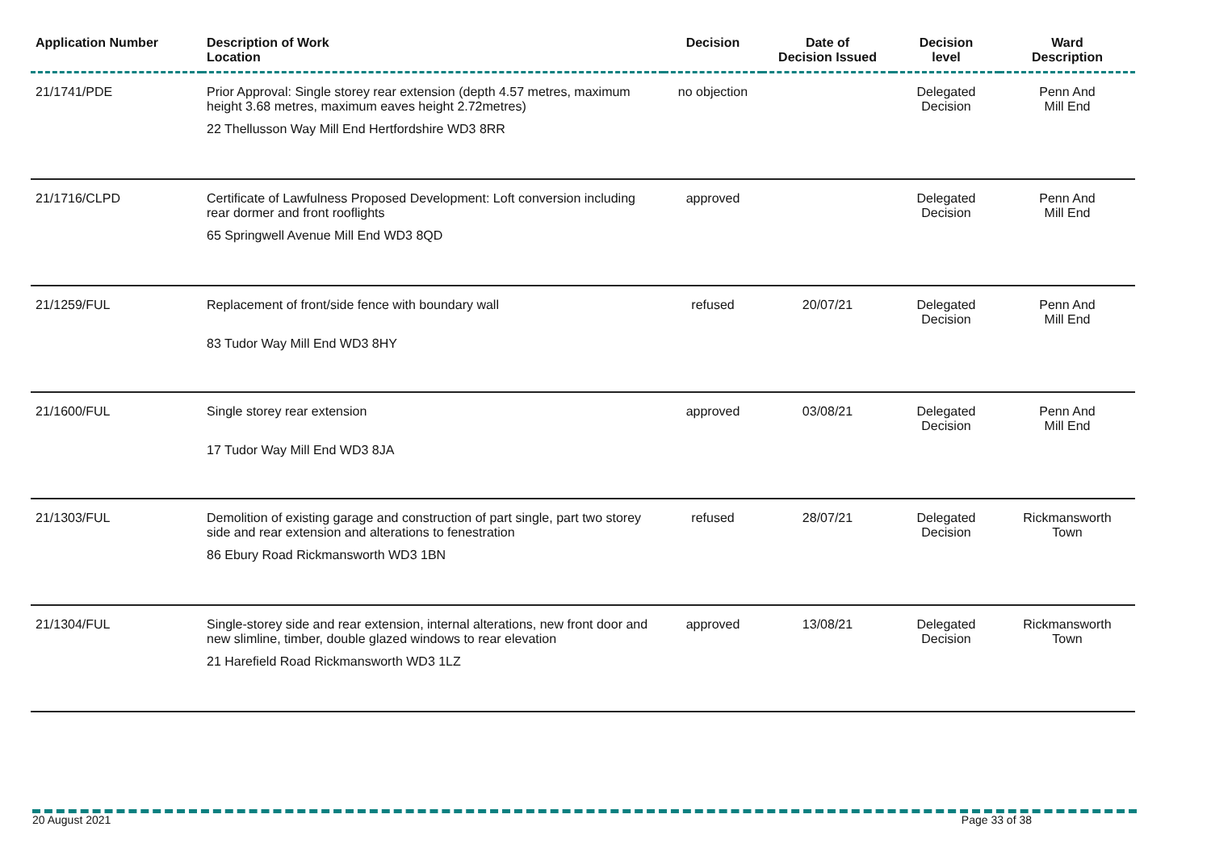| Application Number | Description of Work Location | Decision | Date of Decision Issued | Decision level | Ward Description |
| --- | --- | --- | --- | --- | --- |
| 21/1741/PDE | Prior Approval: Single storey rear extension (depth 4.57 metres, maximum height 3.68 metres, maximum eaves height 2.72metres) 22 Thellusson Way Mill End Hertfordshire WD3 8RR | no objection | | Delegated Decision | Penn And Mill End |
| 21/1716/CLPD | Certificate of Lawfulness Proposed Development: Loft conversion including rear dormer and front rooflights 65 Springwell Avenue Mill End WD3 8QD | approved | | Delegated Decision | Penn And Mill End |
| 21/1259/FUL | Replacement of front/side fence with boundary wall 83 Tudor Way Mill End WD3 8HY | refused | 20/07/21 | Delegated Decision | Penn And Mill End |
| 21/1600/FUL | Single storey rear extension 17 Tudor Way Mill End WD3 8JA | approved | 03/08/21 | Delegated Decision | Penn And Mill End |
| 21/1303/FUL | Demolition of existing garage and construction of part single, part two storey side and rear extension and alterations to fenestration 86 Ebury Road Rickmansworth WD3 1BN | refused | 28/07/21 | Delegated Decision | Rickmansworth Town |
| 21/1304/FUL | Single-storey side and rear extension, internal alterations, new front door and new slimline, timber, double glazed windows to rear elevation 21 Harefield Road Rickmansworth WD3 1LZ | approved | 13/08/21 | Delegated Decision | Rickmansworth Town |
20 August 2021 Page 33 of 38